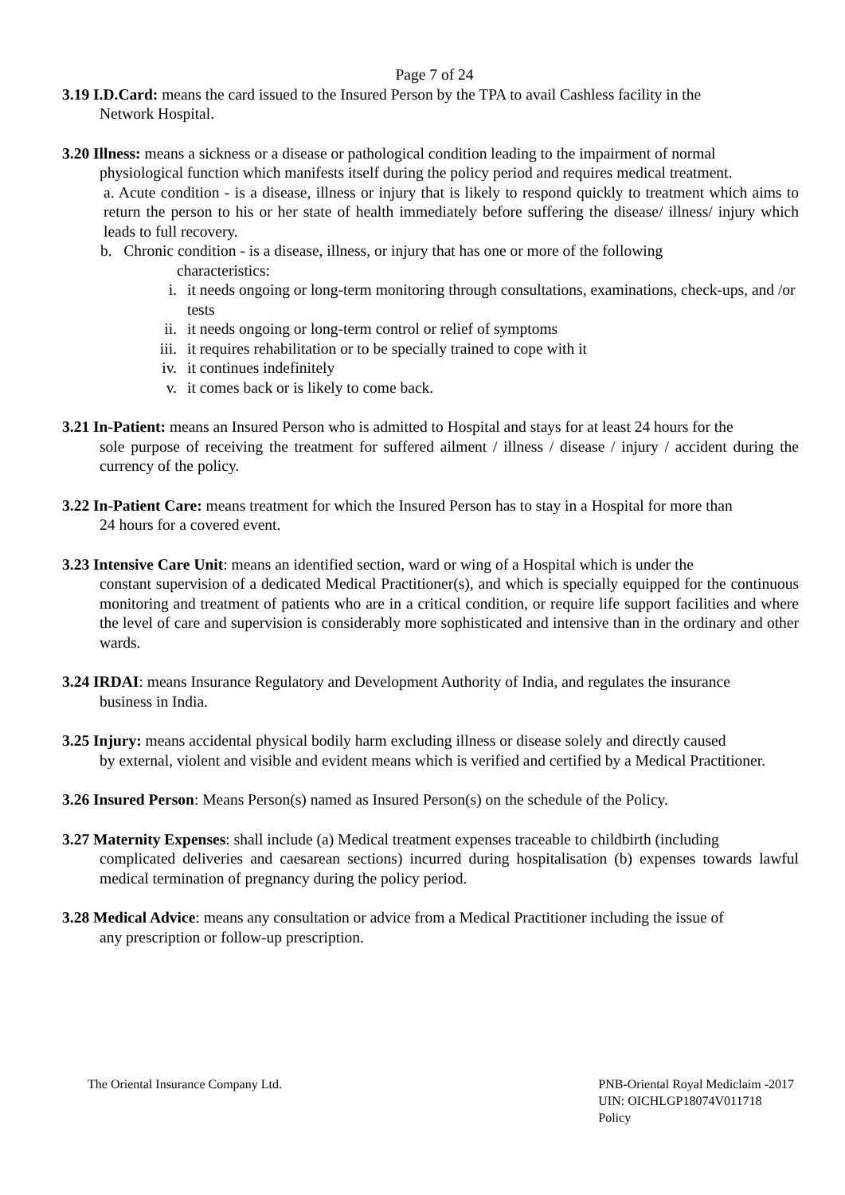Page 7 of 24
3.19 I.D.Card: means the card issued to the Insured Person by the TPA to avail Cashless facility in the
Network Hospital.
3.20 Illness: means a sickness or a disease or pathological condition leading to the impairment of normal
physiological function which manifests itself during the policy period and requires medical treatment.
a. Acute condition - is a disease, illness or injury that is likely to respond quickly to treatment which aims to return the person to his or her state of health immediately before suffering the disease/ illness/ injury which leads to full recovery.
b. Chronic condition - is a disease, illness, or injury that has one or more of the following
characteristics:
i. it needs ongoing or long-term monitoring through consultations, examinations, check-ups, and /or tests
ii. it needs ongoing or long-term control or relief of symptoms
iii. it requires rehabilitation or to be specially trained to cope with it
iv. it continues indefinitely
v. it comes back or is likely to come back.
3.21 In-Patient: means an Insured Person who is admitted to Hospital and stays for at least 24 hours for the
sole purpose of receiving the treatment for suffered ailment / illness / disease / injury / accident during the currency of the policy.
3.22 In-Patient Care: means treatment for which the Insured Person has to stay in a Hospital for more than
24 hours for a covered event.
3.23 Intensive Care Unit: means an identified section, ward or wing of a Hospital which is under the
constant supervision of a dedicated Medical Practitioner(s), and which is specially equipped for the continuous monitoring and treatment of patients who are in a critical condition, or require life support facilities and where the level of care and supervision is considerably more sophisticated and intensive than in the ordinary and other wards.
3.24 IRDAI: means Insurance Regulatory and Development Authority of India, and regulates the insurance
business in India.
3.25 Injury: means accidental physical bodily harm excluding illness or disease solely and directly caused
by external, violent and visible and evident means which is verified and certified by a Medical Practitioner.
3.26 Insured Person: Means Person(s) named as Insured Person(s) on the schedule of the Policy.
3.27 Maternity Expenses: shall include (a) Medical treatment expenses traceable to childbirth (including
complicated deliveries and caesarean sections) incurred during hospitalisation (b) expenses towards lawful medical termination of pregnancy during the policy period.
3.28 Medical Advice: means any consultation or advice from a Medical Practitioner including the issue of
any prescription or follow-up prescription.
The Oriental Insurance Company Ltd.
PNB-Oriental Royal Mediclaim -2017
UIN: OICHLGP18074V011718
Policy